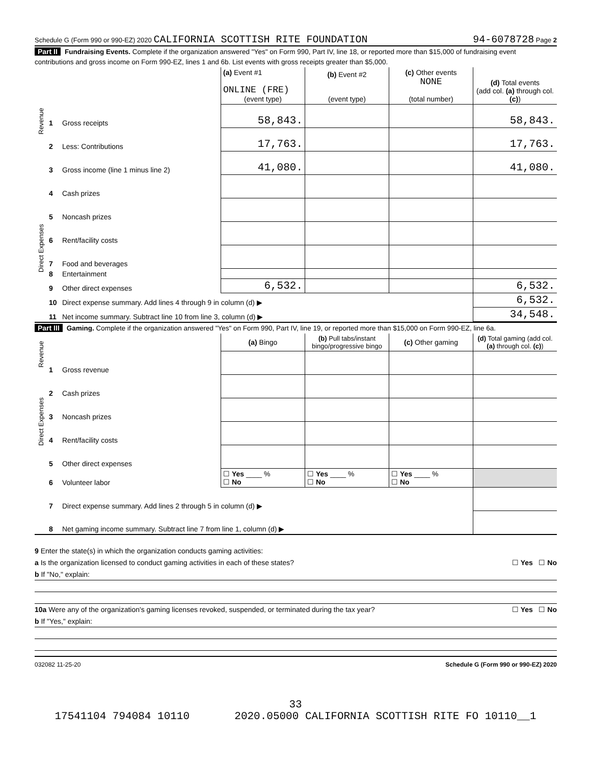Schedule G (Form 990 or 990-EZ) 2020 CALIFORNIA SCOTTISH RITE FOUNDATION 94-6078728 Page 2
Part II Fundraising Events. Complete if the organization answered "Yes" on Form 990, Part IV, line 18, or reported more than $15,000 of fundraising event contributions and gross income on Form 990-EZ, lines 1 and 6b. List events with gross receipts greater than $5,000.
| Revenue | | | (a) Event #1 ONLINE (FRE) (event type) | (b) Event #2 (event type) | (c) Other events NONE (total number) | (d) Total events (add col. (a) through col. (c) ) |
| | 1 | Gross receipts | 58,843. | | | 58,843. |
| | 2 | Less: Contributions | 17,763. | | | 17,763. |
| | 3 | Gross income (line 1 minus line 2) | 41,080. | | | 41,080. |
| Direct Expenses | 4 | Cash prizes | | | | |
| | 5 | Noncash prizes | | | | |
| | 6 | Rent/facility costs | | | | |
| | 7 | Food and beverages | | | | |
| | 8 | Entertainment | | | | |
| | 9 | Other direct expenses | 6,532. | | | 6,532. |
| | 10 | Direct expense summary. Add lines 4 through 9 in column (d) ▶ | | | | 6,532. |
| | 11 | Net income summary. Subtract line 10 from line 3, column (d) ▶ | | | | 34,548. |
Part III Gaming. Complete if the organization answered "Yes" on Form 990, Part IV, line 19, or reported more than $15,000 on Form 990-EZ, line 6a.
| Revenue | | | (a) Bingo | (b) Pull tabs/instant bingo/progressive bingo | (c) Other gaming | (d) Total gaming (add col. (a) through col. (c) ) |
| | 1 | Gross revenue | | | | |
| Direct Expenses | 2 | Cash prizes | | | | |
| | 3 | Noncash prizes | | | | |
| | 4 | Rent/facility costs | | | | |
| | 5 | Other direct expenses | | | | |
| | 6 | Volunteer labor | ☐ Yes ____ % ☐ No | ☐ Yes ____ % ☐ No | ☐ Yes ____ % ☐ No | |
| | 7 | Direct expense summary. Add lines 2 through 5 in column (d) ▶ | | | | |
| | 8 | Net gaming income summary. Subtract line 7 from line 1, column (d) ▶ | | | | |
9 Enter the state(s) in which the organization conducts gaming activities:
a Is the organization licensed to conduct gaming activities in each of these states? ☐ Yes ☐ No
b If "No," explain:
10a Were any of the organization's gaming licenses revoked, suspended, or terminated during the tax year? ☐ Yes ☐ No
b If "Yes," explain:
032082 11-25-20 Schedule G (Form 990 or 990-EZ) 2020
33
17541104 794084 10110 2020.05000 CALIFORNIA SCOTTISH RITE FO 10110__1